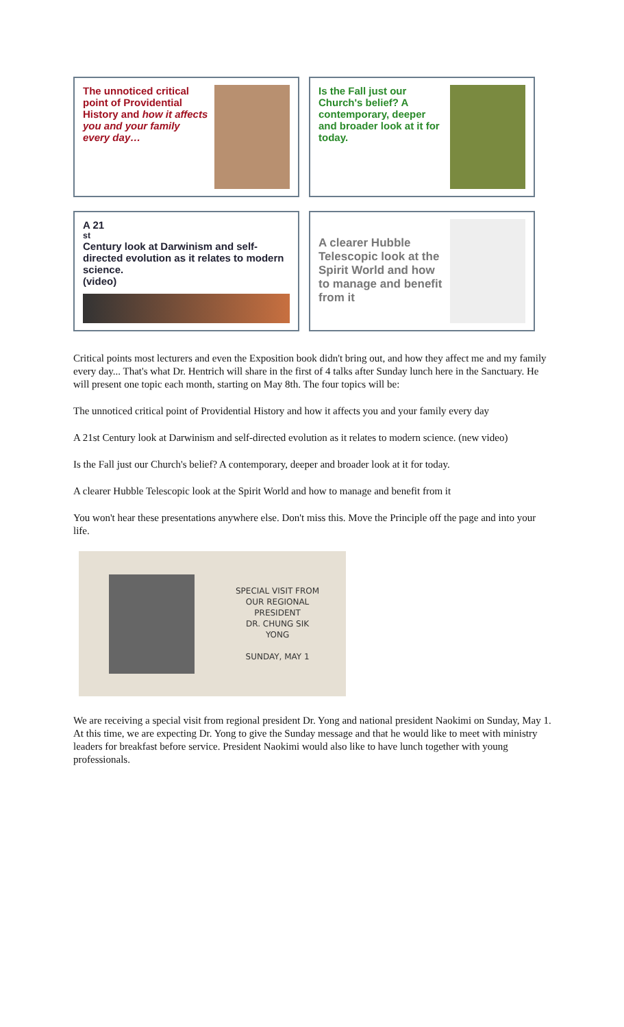The unnoticed critical point of Providential History and how it affects you and your family every day…
Is the Fall just our Church's belief? A contemporary, deeper and broader look at it for today.
A 21<sup>st</sup> Century look at Darwinism and self-directed evolution as it relates to modern science.
(video)
A clearer Hubble Telescopic look at the Spirit World and how to manage and benefit from it
Critical points most lecturers and even the Exposition book didn't bring out, and how they affect me and my family every day... That's what Dr. Hentrich will share in the first of 4 talks after Sunday lunch here in the Sanctuary. He will present one topic each month, starting on May 8th. The four topics will be:
The unnoticed critical point of Providential History and how it affects you and your family every day
A 21st Century look at Darwinism and self-directed evolution as it relates to modern science. (new video)
Is the Fall just our Church's belief? A contemporary, deeper and broader look at it for today.
A clearer Hubble Telescopic look at the Spirit World and how to manage and benefit from it
You won't hear these presentations anywhere else. Don't miss this. Move the Principle off the page and into your life.
SPECIAL VISIT FROM
OUR REGIONAL
PRESIDENT
DR. CHUNG SIK
YONG
SUNDAY, MAY 1
We are receiving a special visit from regional president Dr. Yong and national president Naokimi on Sunday, May 1. At this time, we are expecting Dr. Yong to give the Sunday message and that he would like to meet with ministry leaders for breakfast before service. President Naokimi would also like to have lunch together with young professionals.